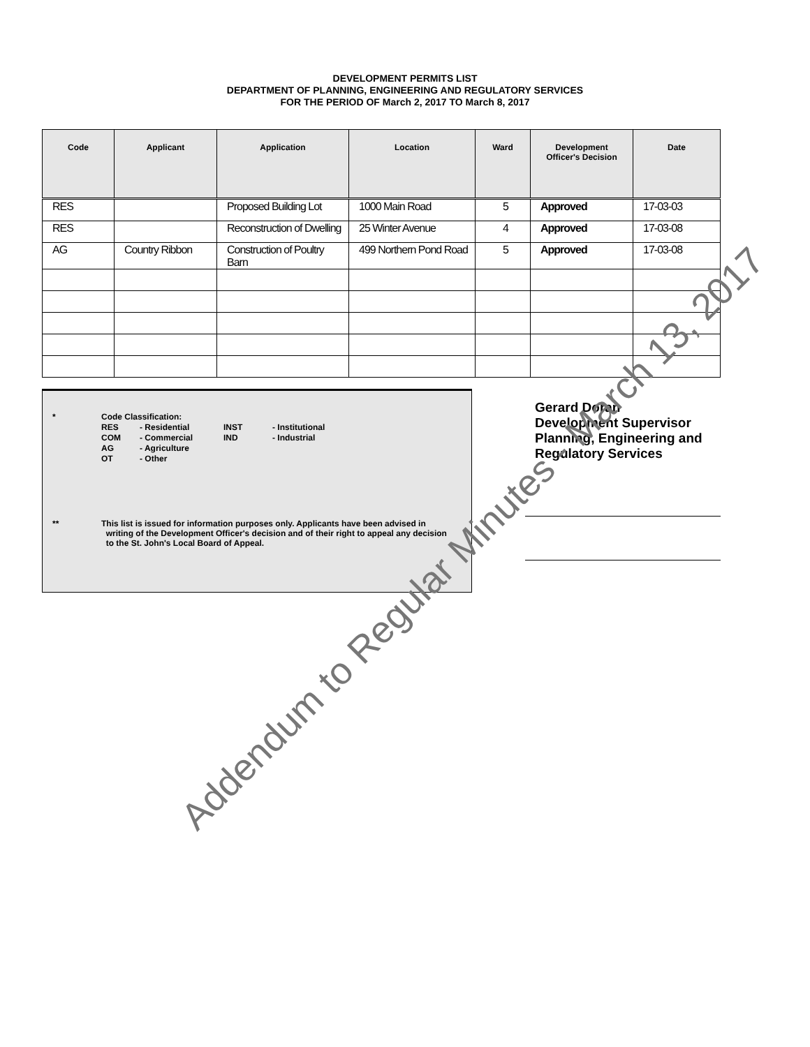DEVELOPMENT PERMITS LIST
DEPARTMENT OF PLANNING, ENGINEERING AND REGULATORY SERVICES
FOR THE PERIOD OF March 2, 2017 TO March 8, 2017
| Code | Applicant | Application | Location | Ward | Development Officer's Decision | Date |
| --- | --- | --- | --- | --- | --- | --- |
| RES | | Proposed Building Lot | 1000 Main Road | 5 | Approved | 17-03-03 |
| RES | | Reconstruction of Dwelling | 25 Winter Avenue | 4 | Approved | 17-03-08 |
| AG | Country Ribbon | Construction of Poultry Barn | 499 Northern Pond Road | 5 | Approved | 17-03-08 |
* Code Classification:
| RES | - Residential | INST | - Institutional |
| COM | - Commercial | IND | - Industrial |
| AG | - Agriculture | | |
| OT | - Other | | |
** This list is issued for information purposes only. Applicants have been advised in
writing of the Development Officer's decision and of their right to appeal any decision
to the St. John's Local Board of Appeal.
Gerard Doran
Development Supervisor
Planning, Engineering and
Regulatory Services
Addendum to Regular Minutes - March 13, 2017